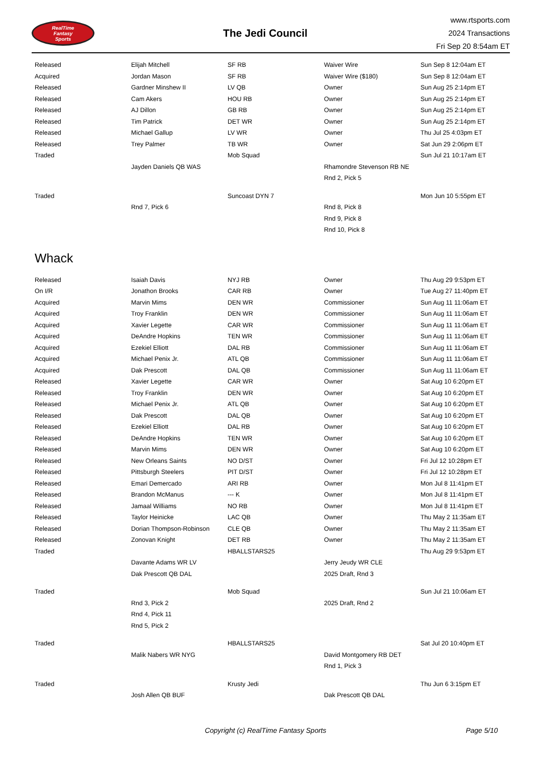RealTime
Fantasy
Sports
The Jedi Council
www.rtsports.com
2024 Transactions
Fri Sep 20 8:54am ET
| Released | Elijah Mitchell | SF RB | Waiver Wire | Sun Sep 8 12:04am ET |
| Acquired | Jordan Mason | SF RB | Waiver Wire ($180) | Sun Sep 8 12:04am ET |
| Released | Gardner Minshew II | LV QB | Owner | Sun Aug 25 2:14pm ET |
| Released | Cam Akers | HOU RB | Owner | Sun Aug 25 2:14pm ET |
| Released | AJ Dillon | GB RB | Owner | Sun Aug 25 2:14pm ET |
| Released | Tim Patrick | DET WR | Owner | Sun Aug 25 2:14pm ET |
| Released | Michael Gallup | LV WR | Owner | Thu Jul 25 4:03pm ET |
| Released | Trey Palmer | TB WR | Owner | Sat Jun 29 2:06pm ET |
| Traded | | Mob Squad | | Sun Jul 21 10:17am ET |
| | Jayden Daniels QB WAS | | Rhamondre Stevenson RB NE | |
| | | | Rnd 2, Pick 5 | |
| Traded | | Suncoast DYN 7 | | Mon Jun 10 5:55pm ET |
| | Rnd 7, Pick 6 | | Rnd 8, Pick 8 | |
| | | | Rnd 9, Pick 8 | |
| | | | Rnd 10, Pick 8 | |
Whack
| Released | Isaiah Davis | NYJ RB | Owner | Thu Aug 29 9:53pm ET |
| On I/R | Jonathon Brooks | CAR RB | Owner | Tue Aug 27 11:40pm ET |
| Acquired | Marvin Mims | DEN WR | Commissioner | Sun Aug 11 11:06am ET |
| Acquired | Troy Franklin | DEN WR | Commissioner | Sun Aug 11 11:06am ET |
| Acquired | Xavier Legette | CAR WR | Commissioner | Sun Aug 11 11:06am ET |
| Acquired | DeAndre Hopkins | TEN WR | Commissioner | Sun Aug 11 11:06am ET |
| Acquired | Ezekiel Elliott | DAL RB | Commissioner | Sun Aug 11 11:06am ET |
| Acquired | Michael Penix Jr. | ATL QB | Commissioner | Sun Aug 11 11:06am ET |
| Acquired | Dak Prescott | DAL QB | Commissioner | Sun Aug 11 11:06am ET |
| Released | Xavier Legette | CAR WR | Owner | Sat Aug 10 6:20pm ET |
| Released | Troy Franklin | DEN WR | Owner | Sat Aug 10 6:20pm ET |
| Released | Michael Penix Jr. | ATL QB | Owner | Sat Aug 10 6:20pm ET |
| Released | Dak Prescott | DAL QB | Owner | Sat Aug 10 6:20pm ET |
| Released | Ezekiel Elliott | DAL RB | Owner | Sat Aug 10 6:20pm ET |
| Released | DeAndre Hopkins | TEN WR | Owner | Sat Aug 10 6:20pm ET |
| Released | Marvin Mims | DEN WR | Owner | Sat Aug 10 6:20pm ET |
| Released | New Orleans Saints | NO D/ST | Owner | Fri Jul 12 10:28pm ET |
| Released | Pittsburgh Steelers | PIT D/ST | Owner | Fri Jul 12 10:28pm ET |
| Released | Emari Demercado | ARI RB | Owner | Mon Jul 8 11:41pm ET |
| Released | Brandon McManus | --- K | Owner | Mon Jul 8 11:41pm ET |
| Released | Jamaal Williams | NO RB | Owner | Mon Jul 8 11:41pm ET |
| Released | Taylor Heinicke | LAC QB | Owner | Thu May 2 11:35am ET |
| Released | Dorian Thompson-Robinson | CLE QB | Owner | Thu May 2 11:35am ET |
| Released | Zonovan Knight | DET RB | Owner | Thu May 2 11:35am ET |
| Traded | | HBALLSTARS25 | | Thu Aug 29 9:53pm ET |
| | Davante Adams WR LV | | Jerry Jeudy WR CLE | |
| | Dak Prescott QB DAL | | 2025 Draft, Rnd 3 | |
| Traded | | Mob Squad | | Sun Jul 21 10:06am ET |
| | Rnd 3, Pick 2 | | 2025 Draft, Rnd 2 | |
| | Rnd 4, Pick 11 | | | |
| | Rnd 5, Pick 2 | | | |
| Traded | | HBALLSTARS25 | | Sat Jul 20 10:40pm ET |
| | Malik Nabers WR NYG | | David Montgomery RB DET | |
| | | | Rnd 1, Pick 3 | |
| Traded | | Krusty Jedi | | Thu Jun 6 3:15pm ET |
| | Josh Allen QB BUF | | Dak Prescott QB DAL | |
Copyright (c) RealTime Fantasy Sports Page 5/10